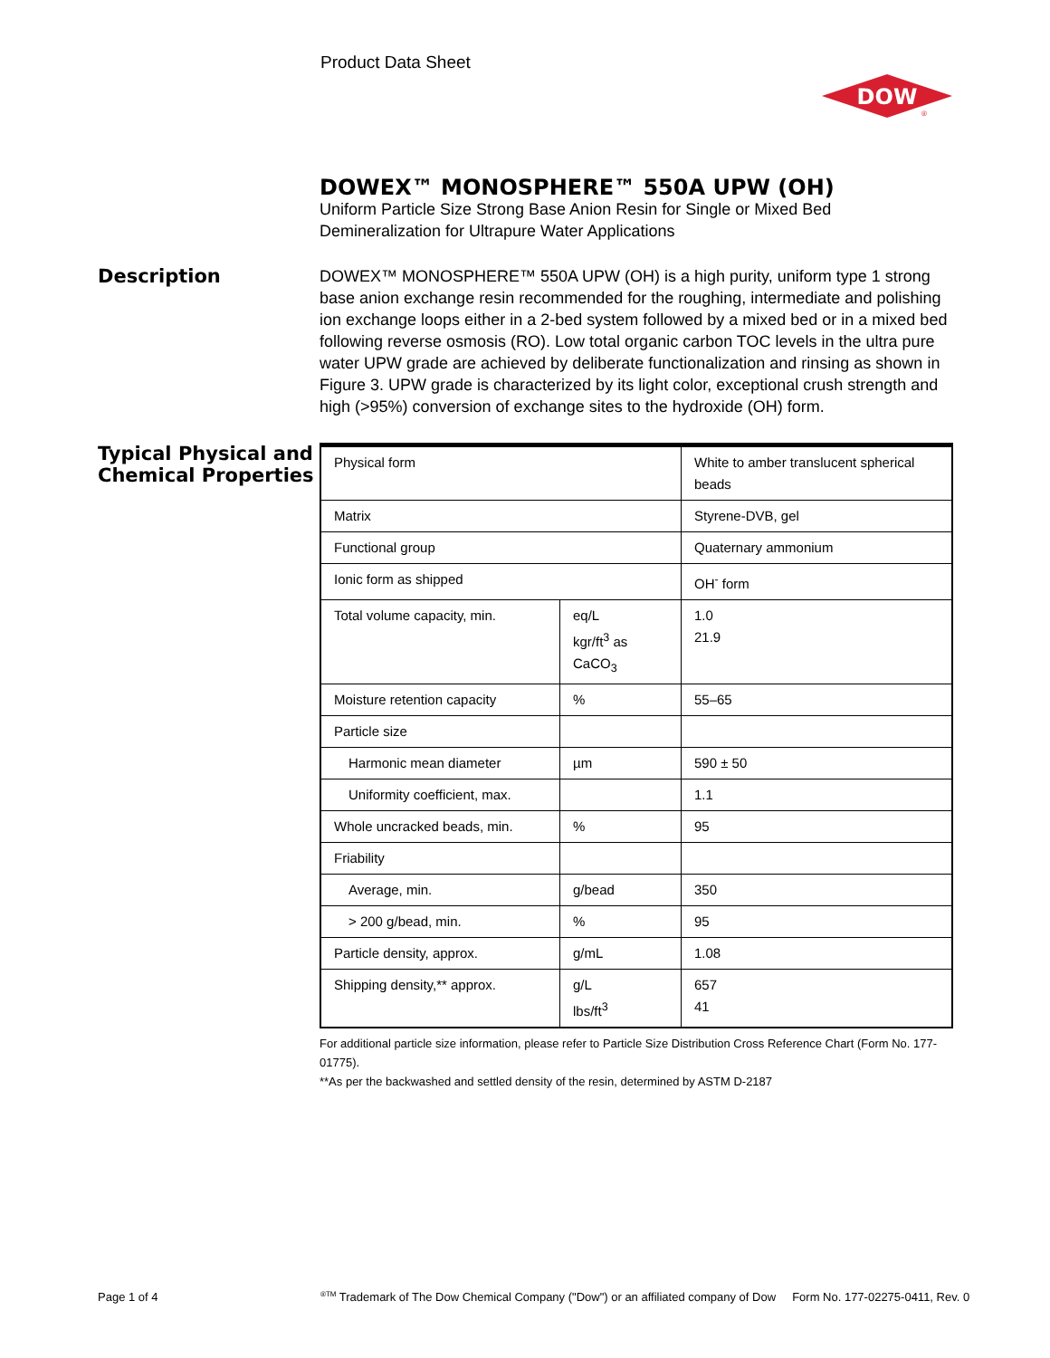Product Data Sheet
DOW
®
DOWEX™ MONOSPHERE™ 550A UPW (OH)
Uniform Particle Size Strong Base Anion Resin for Single or Mixed Bed Demineralization for Ultrapure Water Applications
Description
DOWEX™ MONOSPHERE™ 550A UPW (OH) is a high purity, uniform type 1 strong base anion exchange resin recommended for the roughing, intermediate and polishing ion exchange loops either in a 2-bed system followed by a mixed bed or in a mixed bed following reverse osmosis (RO). Low total organic carbon TOC levels in the ultra pure water UPW grade are achieved by deliberate functionalization and rinsing as shown in Figure 3. UPW grade is characterized by its light color, exceptional crush strength and high (>95%) conversion of exchange sites to the hydroxide (OH) form.
Typical Physical and Chemical Properties
| Physical form | | White to amber translucent spherical beads |
| Matrix | | Styrene-DVB, gel |
| Functional group | | Quaternary ammonium |
| Ionic form as shipped | | OH<sup>-</sup> form |
| Total volume capacity, min. | eq/L kgr/ft<sup>3</sup> as CaCO<sub>3</sub> | 1.0 21.9 |
| Moisture retention capacity | % | 55–65 |
| Particle size | | |
| Harmonic mean diameter | µm | 590 ± 50 |
| Uniformity coefficient, max. | | 1.1 |
| Whole uncracked beads, min. | % | 95 |
| Friability | | |
| Average, min. | g/bead | 350 |
| > 200 g/bead, min. | % | 95 |
| Particle density, approx. | g/mL | 1.08 |
| Shipping density,** approx. | g/L lbs/ft<sup>3</sup> | 657 41 |
For additional particle size information, please refer to Particle Size Distribution Cross Reference Chart (Form No. 177-01775).
**As per the backwashed and settled density of the resin, determined by ASTM D-2187
Page 1 of 4
<sup>®TM</sup> Trademark of The Dow Chemical Company ("Dow") or an affiliated company of Dow Form No. 177-02275-0411, Rev. 0